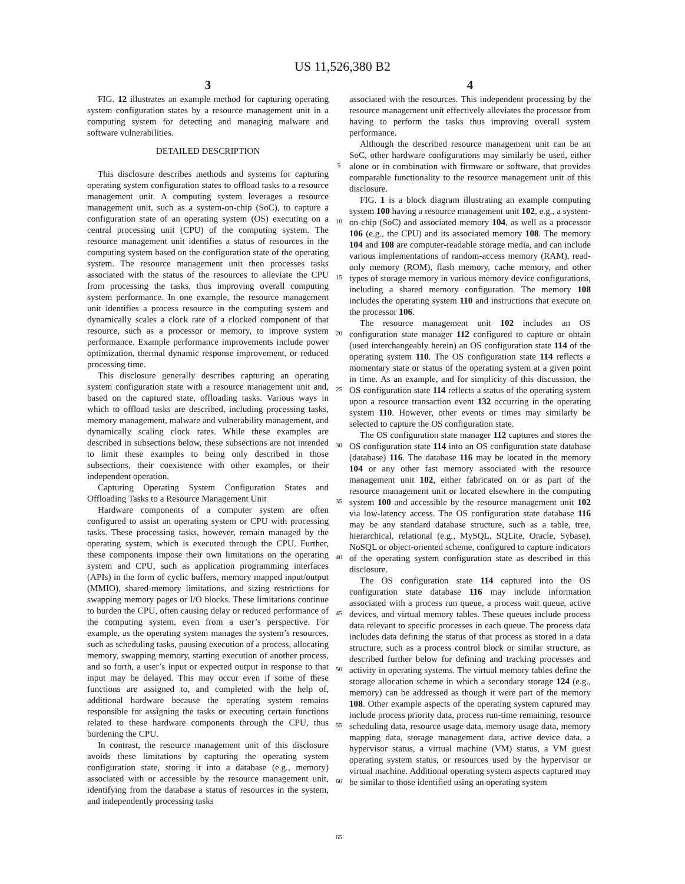US 11,526,380 B2
3
FIG. 12 illustrates an example method for capturing operating system configuration states by a resource management unit in a computing system for detecting and managing malware and software vulnerabilities.
DETAILED DESCRIPTION
This disclosure describes methods and systems for capturing operating system configuration states to offload tasks to a resource management unit. A computing system leverages a resource management unit, such as a system-on-chip (SoC), to capture a configuration state of an operating system (OS) executing on a central processing unit (CPU) of the computing system. The resource management unit identifies a status of resources in the computing system based on the configuration state of the operating system. The resource management unit then processes tasks associated with the status of the resources to alleviate the CPU from processing the tasks, thus improving overall computing system performance. In one example, the resource management unit identifies a process resource in the computing system and dynamically scales a clock rate of a clocked component of that resource, such as a processor or memory, to improve system performance. Example performance improvements include power optimization, thermal dynamic response improvement, or reduced processing time.
This disclosure generally describes capturing an operating system configuration state with a resource management unit and, based on the captured state, offloading tasks. Various ways in which to offload tasks are described, including processing tasks, memory management, malware and vulnerability management, and dynamically scaling clock rates. While these examples are described in subsections below, these subsections are not intended to limit these examples to being only described in those subsections, their coexistence with other examples, or their independent operation.
Capturing Operating System Configuration States and Offloading Tasks to a Resource Management Unit
Hardware components of a computer system are often configured to assist an operating system or CPU with processing tasks. These processing tasks, however, remain managed by the operating system, which is executed through the CPU. Further, these components impose their own limitations on the operating system and CPU, such as application programming interfaces (APIs) in the form of cyclic buffers, memory mapped input/output (MMIO), shared-memory limitations, and sizing restrictions for swapping memory pages or I/O blocks. These limitations continue to burden the CPU, often causing delay or reduced performance of the computing system, even from a user’s perspective. For example, as the operating system manages the system’s resources, such as scheduling tasks, pausing execution of a process, allocating memory, swapping memory, starting execution of another process, and so forth, a user’s input or expected output in response to that input may be delayed. This may occur even if some of these functions are assigned to, and completed with the help of, additional hardware because the operating system remains responsible for assigning the tasks or executing certain functions related to these hardware components through the CPU, thus burdening the CPU.
In contrast, the resource management unit of this disclosure avoids these limitations by capturing the operating system configuration state, storing it into a database (e.g., memory) associated with or accessible by the resource management unit, identifying from the database a status of resources in the system, and independently processing tasks
5
10
15
20
25
30
35
40
45
50
55
60
65
4
associated with the resources. This independent processing by the resource management unit effectively alleviates the processor from having to perform the tasks thus improving overall system performance.
Although the described resource management unit can be an SoC, other hardware configurations may similarly be used, either alone or in combination with firmware or software, that provides comparable functionality to the resource management unit of this disclosure.
FIG. 1 is a block diagram illustrating an example computing system 100 having a resource management unit 102, e.g., a system-on-chip (SoC) and associated memory 104, as well as a processor 106 (e.g., the CPU) and its associated memory 108. The memory 104 and 108 are computer-readable storage media, and can include various implementations of random-access memory (RAM), read-only memory (ROM), flash memory, cache memory, and other types of storage memory in various memory device configurations, including a shared memory configuration. The memory 108 includes the operating system 110 and instructions that execute on the processor 106.
The resource management unit 102 includes an OS configuration state manager 112 configured to capture or obtain (used interchangeably herein) an OS configuration state 114 of the operating system 110. The OS configuration state 114 reflects a momentary state or status of the operating system at a given point in time. As an example, and for simplicity of this discussion, the OS configuration state 114 reflects a status of the operating system upon a resource transaction event 132 occurring in the operating system 110. However, other events or times may similarly be selected to capture the OS configuration state.
The OS configuration state manager 112 captures and stores the OS configuration state 114 into an OS configuration state database (database) 116. The database 116 may be located in the memory 104 or any other fast memory associated with the resource management unit 102, either fabricated on or as part of the resource management unit or located elsewhere in the computing system 100 and accessible by the resource management unit 102 via low-latency access. The OS configuration state database 116 may be any standard database structure, such as a table, tree, hierarchical, relational (e.g., MySQL, SQLite, Oracle, Sybase), NoSQL or object-oriented scheme, configured to capture indicators of the operating system configuration state as described in this disclosure.
The OS configuration state 114 captured into the OS configuration state database 116 may include information associated with a process run queue, a process wait queue, active devices, and virtual memory tables. These queues include process data relevant to specific processes in each queue. The process data includes data defining the status of that process as stored in a data structure, such as a process control block or similar structure, as described further below for defining and tracking processes and activity in operating systems. The virtual memory tables define the storage allocation scheme in which a secondary storage 124 (e.g., memory) can be addressed as though it were part of the memory 108. Other example aspects of the operating system captured may include process priority data, process run-time remaining, resource scheduling data, resource usage data, memory usage data, memory mapping data, storage management data, active device data, a hypervisor status, a virtual machine (VM) status, a VM guest operating system status, or resources used by the hypervisor or virtual machine. Additional operating system aspects captured may be similar to those identified using an operating system